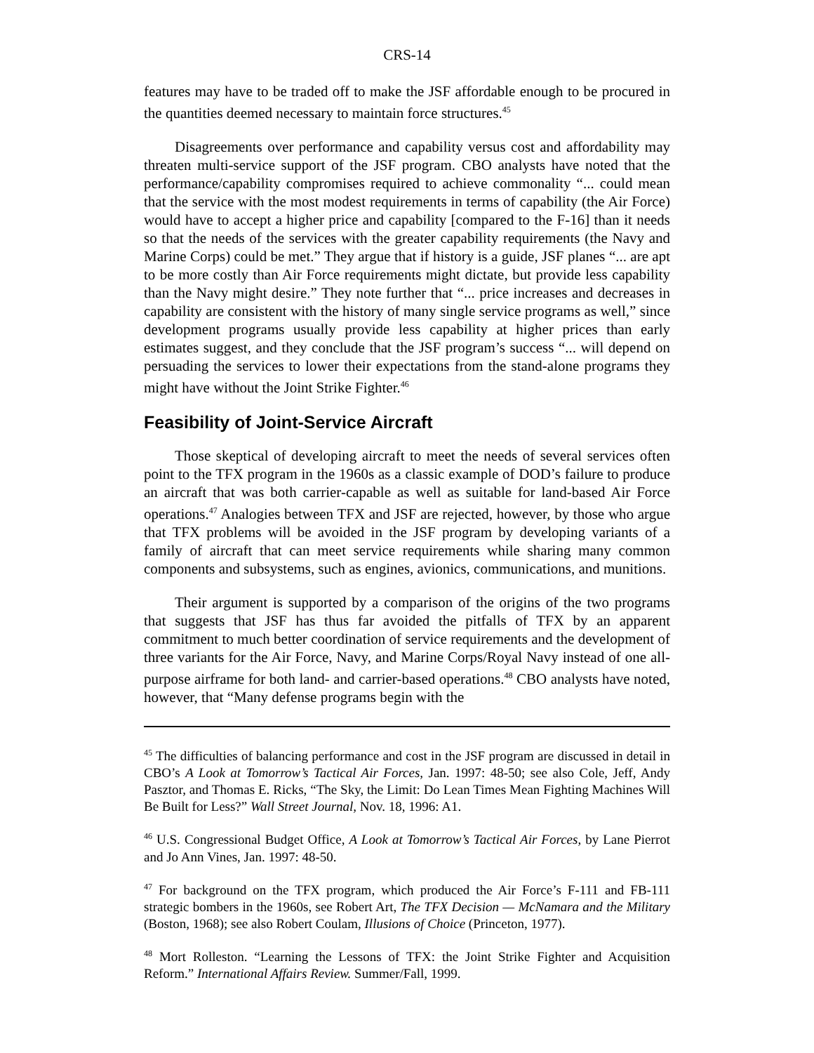CRS-14
features may have to be traded off to make the JSF affordable enough to be procured in the quantities deemed necessary to maintain force structures.<sup>45</sup>
Disagreements over performance and capability versus cost and affordability may threaten multi-service support of the JSF program. CBO analysts have noted that the performance/capability compromises required to achieve commonality “... could mean that the service with the most modest requirements in terms of capability (the Air Force) would have to accept a higher price and capability [compared to the F-16] than it needs so that the needs of the services with the greater capability requirements (the Navy and Marine Corps) could be met.” They argue that if history is a guide, JSF planes “... are apt to be more costly than Air Force requirements might dictate, but provide less capability than the Navy might desire.” They note further that “... price increases and decreases in capability are consistent with the history of many single service programs as well,” since development programs usually provide less capability at higher prices than early estimates suggest, and they conclude that the JSF program’s success “... will depend on persuading the services to lower their expectations from the stand-alone programs they might have without the Joint Strike Fighter.<sup>46</sup>
Feasibility of Joint-Service Aircraft
Those skeptical of developing aircraft to meet the needs of several services often point to the TFX program in the 1960s as a classic example of DOD’s failure to produce an aircraft that was both carrier-capable as well as suitable for land-based Air Force operations.<sup>47</sup> Analogies between TFX and JSF are rejected, however, by those who argue that TFX problems will be avoided in the JSF program by developing variants of a family of aircraft that can meet service requirements while sharing many common components and subsystems, such as engines, avionics, communications, and munitions.
Their argument is supported by a comparison of the origins of the two programs that suggests that JSF has thus far avoided the pitfalls of TFX by an apparent commitment to much better coordination of service requirements and the development of three variants for the Air Force, Navy, and Marine Corps/Royal Navy instead of one all-purpose airframe for both land- and carrier-based operations.<sup>48</sup> CBO analysts have noted, however, that “Many defense programs begin with the
<sup>45</sup> The difficulties of balancing performance and cost in the JSF program are discussed in detail in CBO’s A Look at Tomorrow’s Tactical Air Forces, Jan. 1997: 48-50; see also Cole, Jeff, Andy Pasztor, and Thomas E. Ricks, “The Sky, the Limit: Do Lean Times Mean Fighting Machines Will Be Built for Less?” Wall Street Journal, Nov. 18, 1996: A1.
<sup>46</sup> U.S. Congressional Budget Office, A Look at Tomorrow’s Tactical Air Forces, by Lane Pierrot and Jo Ann Vines, Jan. 1997: 48-50.
<sup>47</sup> For background on the TFX program, which produced the Air Force’s F-111 and FB-111 strategic bombers in the 1960s, see Robert Art, The TFX Decision — McNamara and the Military (Boston, 1968); see also Robert Coulam, Illusions of Choice (Princeton, 1977).
<sup>48</sup> Mort Rolleston. “Learning the Lessons of TFX: the Joint Strike Fighter and Acquisition Reform.” International Affairs Review. Summer/Fall, 1999.